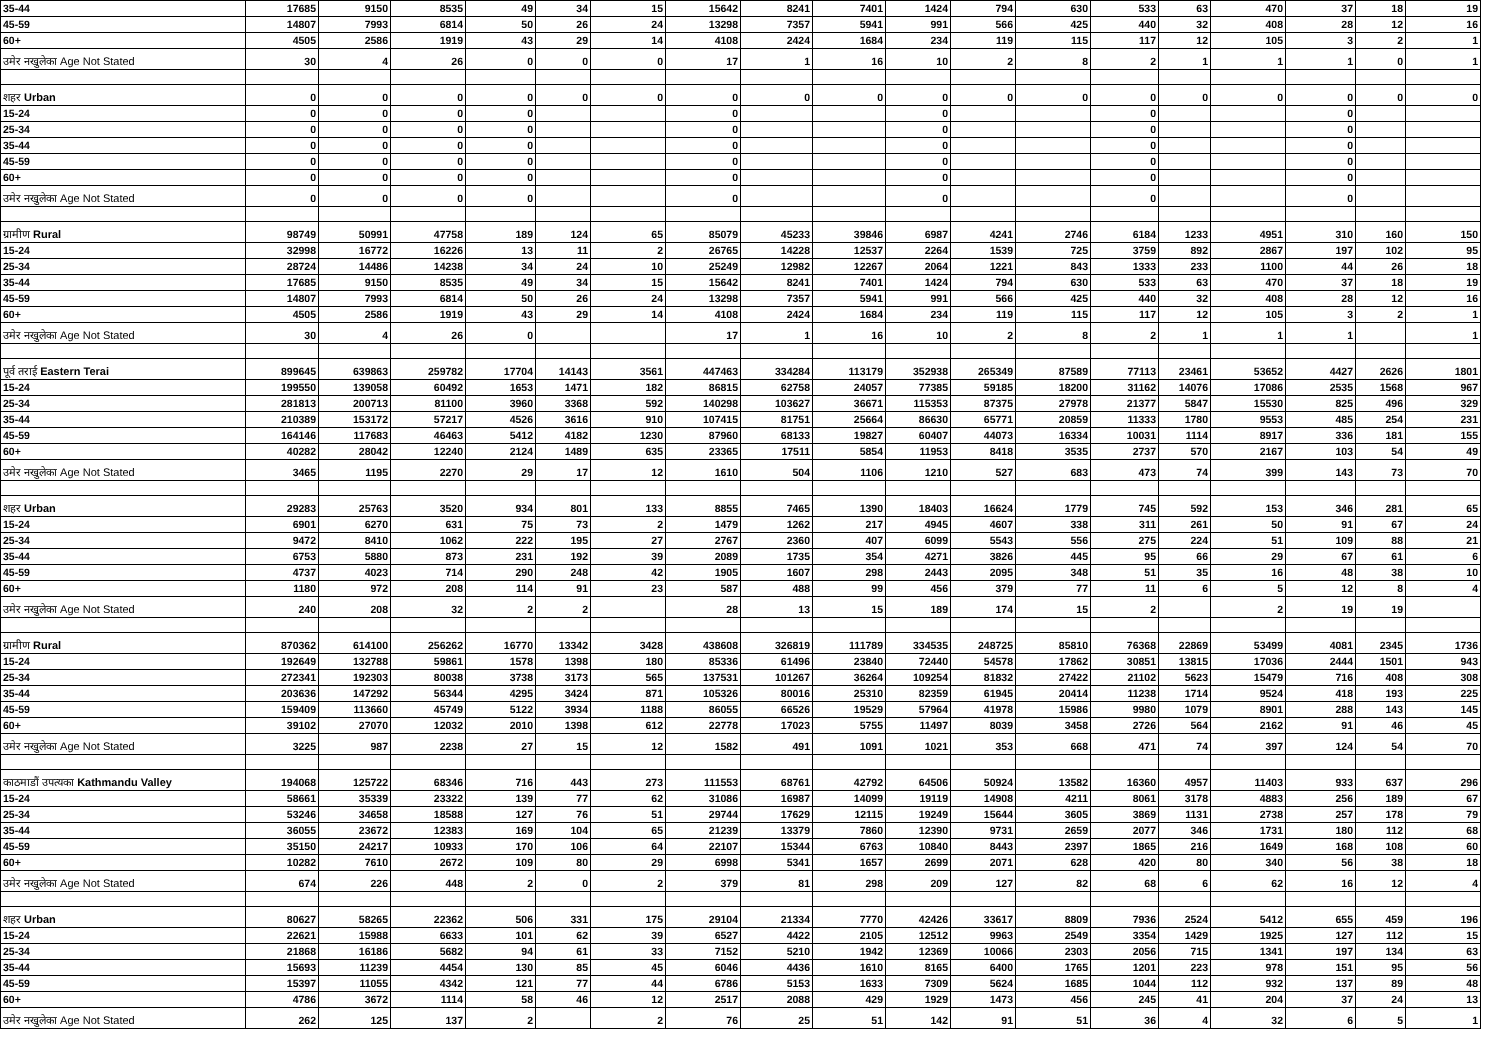| 35-44 | 17685 | 9150 | 8535 | 49 | 34 | 15 | 15642 | 8241 | 7401 | 1424 | 794 | 630 | 533 | 63 | 470 | 37 | 18 | 19 |
| 45-59 | 14807 | 7993 | 6814 | 50 | 26 | 24 | 13298 | 7357 | 5941 | 991 | 566 | 425 | 440 | 32 | 408 | 28 | 12 | 16 |
| 60+ | 4505 | 2586 | 1919 | 43 | 29 | 14 | 4108 | 2424 | 1684 | 234 | 119 | 115 | 117 | 12 | 105 | 3 | 2 | 1 |
| उमेर नखुलेका Age Not Stated | 30 | 4 | 26 | 0 | 0 | 0 | 17 | 1 | 16 | 10 | 2 | 8 | 2 | 1 | 1 | 1 | 0 | 1 |
| शहर Urban | 0 | 0 | 0 | 0 | 0 | 0 | 0 | 0 | 0 | 0 | 0 | 0 | 0 | 0 | 0 | 0 | 0 | 0 |
| 15-24 | 0 | 0 | 0 | 0 | | | 0 | | | 0 | | | 0 | | | 0 | | |
| 25-34 | 0 | 0 | 0 | 0 | | | 0 | | | 0 | | | 0 | | | 0 | | |
| 35-44 | 0 | 0 | 0 | 0 | | | 0 | | | 0 | | | 0 | | | 0 | | |
| 45-59 | 0 | 0 | 0 | 0 | | | 0 | | | 0 | | | 0 | | | 0 | | |
| 60+ | 0 | 0 | 0 | 0 | | | 0 | | | 0 | | | 0 | | | 0 | | |
| उमेर नखुलेका Age Not Stated | 0 | 0 | 0 | 0 | | | 0 | | | 0 | | | 0 | | | 0 | | |
| ग्रामीण Rural | 98749 | 50991 | 47758 | 189 | 124 | 65 | 85079 | 45233 | 39846 | 6987 | 4241 | 2746 | 6184 | 1233 | 4951 | 310 | 160 | 150 |
| 15-24 | 32998 | 16772 | 16226 | 13 | 11 | 2 | 26765 | 14228 | 12537 | 2264 | 1539 | 725 | 3759 | 892 | 2867 | 197 | 102 | 95 |
| 25-34 | 28724 | 14486 | 14238 | 34 | 24 | 10 | 25249 | 12982 | 12267 | 2064 | 1221 | 843 | 1333 | 233 | 1100 | 44 | 26 | 18 |
| 35-44 | 17685 | 9150 | 8535 | 49 | 34 | 15 | 15642 | 8241 | 7401 | 1424 | 794 | 630 | 533 | 63 | 470 | 37 | 18 | 19 |
| 45-59 | 14807 | 7993 | 6814 | 50 | 26 | 24 | 13298 | 7357 | 5941 | 991 | 566 | 425 | 440 | 32 | 408 | 28 | 12 | 16 |
| 60+ | 4505 | 2586 | 1919 | 43 | 29 | 14 | 4108 | 2424 | 1684 | 234 | 119 | 115 | 117 | 12 | 105 | 3 | 2 | 1 |
| उमेर नखुलेका Age Not Stated | 30 | 4 | 26 | 0 | | | 17 | 1 | 16 | 10 | 2 | 8 | 2 | 1 | 1 | 1 | | 1 |
| पूर्व तराई Eastern Terai | 899645 | 639863 | 259782 | 17704 | 14143 | 3561 | 447463 | 334284 | 113179 | 352938 | 265349 | 87589 | 77113 | 23461 | 53652 | 4427 | 2626 | 1801 |
| 15-24 | 199550 | 139058 | 60492 | 1653 | 1471 | 182 | 86815 | 62758 | 24057 | 77385 | 59185 | 18200 | 31162 | 14076 | 17086 | 2535 | 1568 | 967 |
| 25-34 | 281813 | 200713 | 81100 | 3960 | 3368 | 592 | 140298 | 103627 | 36671 | 115353 | 87375 | 27978 | 21377 | 5847 | 15530 | 825 | 496 | 329 |
| 35-44 | 210389 | 153172 | 57217 | 4526 | 3616 | 910 | 107415 | 81751 | 25664 | 86630 | 65771 | 20859 | 11333 | 1780 | 9553 | 485 | 254 | 231 |
| 45-59 | 164146 | 117683 | 46463 | 5412 | 4182 | 1230 | 87960 | 68133 | 19827 | 60407 | 44073 | 16334 | 10031 | 1114 | 8917 | 336 | 181 | 155 |
| 60+ | 40282 | 28042 | 12240 | 2124 | 1489 | 635 | 23365 | 17511 | 5854 | 11953 | 8418 | 3535 | 2737 | 570 | 2167 | 103 | 54 | 49 |
| उमेर नखुलेका Age Not Stated | 3465 | 1195 | 2270 | 29 | 17 | 12 | 1610 | 504 | 1106 | 1210 | 527 | 683 | 473 | 74 | 399 | 143 | 73 | 70 |
| शहर Urban | 29283 | 25763 | 3520 | 934 | 801 | 133 | 8855 | 7465 | 1390 | 18403 | 16624 | 1779 | 745 | 592 | 153 | 346 | 281 | 65 |
| 15-24 | 6901 | 6270 | 631 | 75 | 73 | 2 | 1479 | 1262 | 217 | 4945 | 4607 | 338 | 311 | 261 | 50 | 91 | 67 | 24 |
| 25-34 | 9472 | 8410 | 1062 | 222 | 195 | 27 | 2767 | 2360 | 407 | 6099 | 5543 | 556 | 275 | 224 | 51 | 109 | 88 | 21 |
| 35-44 | 6753 | 5880 | 873 | 231 | 192 | 39 | 2089 | 1735 | 354 | 4271 | 3826 | 445 | 95 | 66 | 29 | 67 | 61 | 6 |
| 45-59 | 4737 | 4023 | 714 | 290 | 248 | 42 | 1905 | 1607 | 298 | 2443 | 2095 | 348 | 51 | 35 | 16 | 48 | 38 | 10 |
| 60+ | 1180 | 972 | 208 | 114 | 91 | 23 | 587 | 488 | 99 | 456 | 379 | 77 | 11 | 6 | 5 | 12 | 8 | 4 |
| उमेर नखुलेका Age Not Stated | 240 | 208 | 32 | 2 | 2 | | 28 | 13 | 15 | 189 | 174 | 15 | 2 | | 2 | 19 | 19 | |
| ग्रामीण Rural | 870362 | 614100 | 256262 | 16770 | 13342 | 3428 | 438608 | 326819 | 111789 | 334535 | 248725 | 85810 | 76368 | 22869 | 53499 | 4081 | 2345 | 1736 |
| 15-24 | 192649 | 132788 | 59861 | 1578 | 1398 | 180 | 85336 | 61496 | 23840 | 72440 | 54578 | 17862 | 30851 | 13815 | 17036 | 2444 | 1501 | 943 |
| 25-34 | 272341 | 192303 | 80038 | 3738 | 3173 | 565 | 137531 | 101267 | 36264 | 109254 | 81832 | 27422 | 21102 | 5623 | 15479 | 716 | 408 | 308 |
| 35-44 | 203636 | 147292 | 56344 | 4295 | 3424 | 871 | 105326 | 80016 | 25310 | 82359 | 61945 | 20414 | 11238 | 1714 | 9524 | 418 | 193 | 225 |
| 45-59 | 159409 | 113660 | 45749 | 5122 | 3934 | 1188 | 86055 | 66526 | 19529 | 57964 | 41978 | 15986 | 9980 | 1079 | 8901 | 288 | 143 | 145 |
| 60+ | 39102 | 27070 | 12032 | 2010 | 1398 | 612 | 22778 | 17023 | 5755 | 11497 | 8039 | 3458 | 2726 | 564 | 2162 | 91 | 46 | 45 |
| उमेर नखुलेका Age Not Stated | 3225 | 987 | 2238 | 27 | 15 | 12 | 1582 | 491 | 1091 | 1021 | 353 | 668 | 471 | 74 | 397 | 124 | 54 | 70 |
| काठमाडौं उपत्यका Kathmandu Valley | 194068 | 125722 | 68346 | 716 | 443 | 273 | 111553 | 68761 | 42792 | 64506 | 50924 | 13582 | 16360 | 4957 | 11403 | 933 | 637 | 296 |
| 15-24 | 58661 | 35339 | 23322 | 139 | 77 | 62 | 31086 | 16987 | 14099 | 19119 | 14908 | 4211 | 8061 | 3178 | 4883 | 256 | 189 | 67 |
| 25-34 | 53246 | 34658 | 18588 | 127 | 76 | 51 | 29744 | 17629 | 12115 | 19249 | 15644 | 3605 | 3869 | 1131 | 2738 | 257 | 178 | 79 |
| 35-44 | 36055 | 23672 | 12383 | 169 | 104 | 65 | 21239 | 13379 | 7860 | 12390 | 9731 | 2659 | 2077 | 346 | 1731 | 180 | 112 | 68 |
| 45-59 | 35150 | 24217 | 10933 | 170 | 106 | 64 | 22107 | 15344 | 6763 | 10840 | 8443 | 2397 | 1865 | 216 | 1649 | 168 | 108 | 60 |
| 60+ | 10282 | 7610 | 2672 | 109 | 80 | 29 | 6998 | 5341 | 1657 | 2699 | 2071 | 628 | 420 | 80 | 340 | 56 | 38 | 18 |
| उमेर नखुलेका Age Not Stated | 674 | 226 | 448 | 2 | 0 | 2 | 379 | 81 | 298 | 209 | 127 | 82 | 68 | 6 | 62 | 16 | 12 | 4 |
| शहर Urban | 80627 | 58265 | 22362 | 506 | 331 | 175 | 29104 | 21334 | 7770 | 42426 | 33617 | 8809 | 7936 | 2524 | 5412 | 655 | 459 | 196 |
| 15-24 | 22621 | 15988 | 6633 | 101 | 62 | 39 | 6527 | 4422 | 2105 | 12512 | 9963 | 2549 | 3354 | 1429 | 1925 | 127 | 112 | 15 |
| 25-34 | 21868 | 16186 | 5682 | 94 | 61 | 33 | 7152 | 5210 | 1942 | 12369 | 10066 | 2303 | 2056 | 715 | 1341 | 197 | 134 | 63 |
| 35-44 | 15693 | 11239 | 4454 | 130 | 85 | 45 | 6046 | 4436 | 1610 | 8165 | 6400 | 1765 | 1201 | 223 | 978 | 151 | 95 | 56 |
| 45-59 | 15397 | 11055 | 4342 | 121 | 77 | 44 | 6786 | 5153 | 1633 | 7309 | 5624 | 1685 | 1044 | 112 | 932 | 137 | 89 | 48 |
| 60+ | 4786 | 3672 | 1114 | 58 | 46 | 12 | 2517 | 2088 | 429 | 1929 | 1473 | 456 | 245 | 41 | 204 | 37 | 24 | 13 |
| उमेर नखुलेका Age Not Stated | 262 | 125 | 137 | 2 | | 2 | 76 | 25 | 51 | 142 | 91 | 51 | 36 | 4 | 32 | 6 | 5 | 1 |